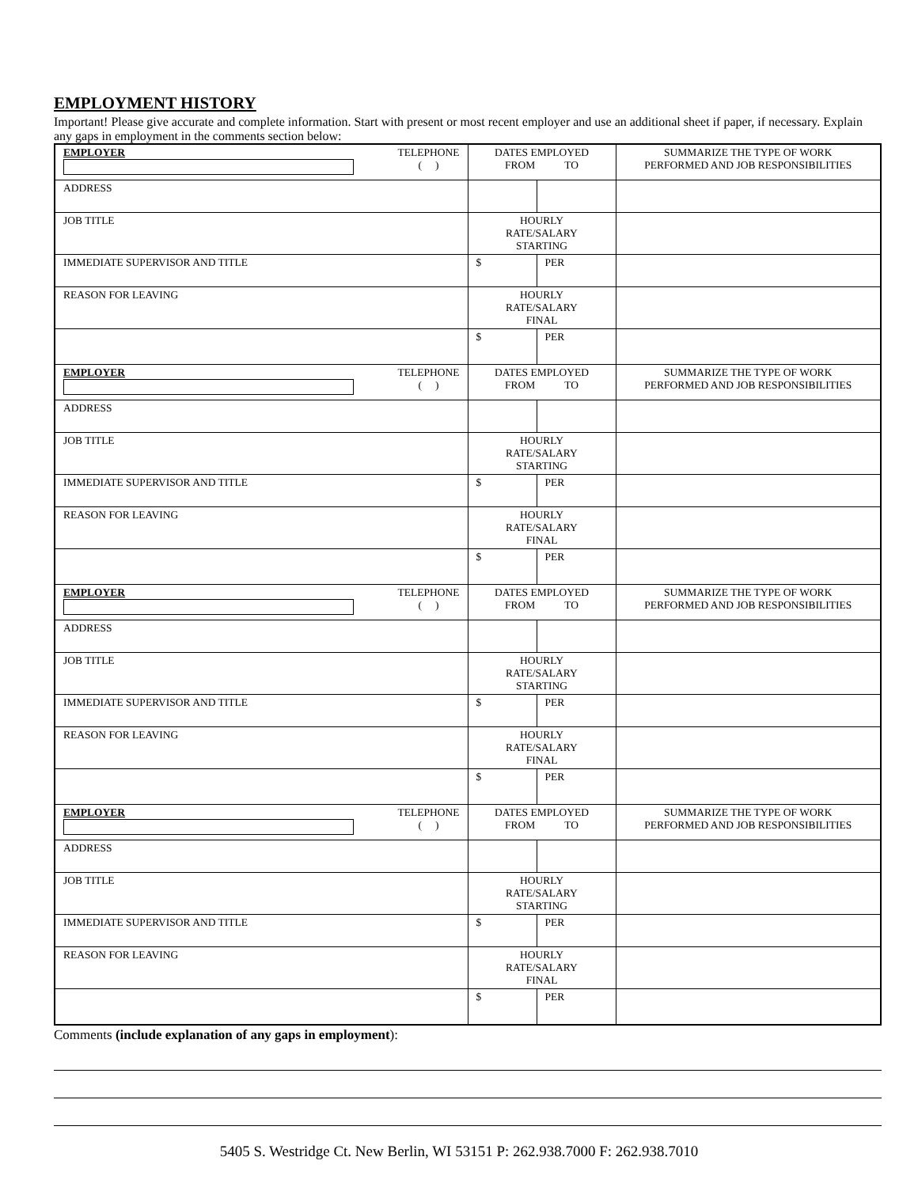EMPLOYMENT HISTORY
Important! Please give accurate and complete information. Start with present or most recent employer and use an additional sheet if paper, if necessary. Explain any gaps in employment in the comments section below:
| EMPLOYER TELEPHONE ( ) | DATES EMPLOYED FROM TO | | SUMMARIZE THE TYPE OF WORK PERFORMED AND JOB RESPONSIBILITIES |
| ADDRESS | | | |
| JOB TITLE | HOURLY RATE/SALARY STARTING | | |
| IMMEDIATE SUPERVISOR AND TITLE | $ | PER | |
| REASON FOR LEAVING | HOURLY RATE/SALARY FINAL | | |
| | $ | PER | |
| EMPLOYER TELEPHONE ( ) | DATES EMPLOYED FROM TO | | SUMMARIZE THE TYPE OF WORK PERFORMED AND JOB RESPONSIBILITIES |
| ADDRESS | | | |
| JOB TITLE | HOURLY RATE/SALARY STARTING | | |
| IMMEDIATE SUPERVISOR AND TITLE | $ | PER | |
| REASON FOR LEAVING | HOURLY RATE/SALARY FINAL | | |
| | $ | PER | |
| EMPLOYER TELEPHONE ( ) | DATES EMPLOYED FROM TO | | SUMMARIZE THE TYPE OF WORK PERFORMED AND JOB RESPONSIBILITIES |
| ADDRESS | | | |
| JOB TITLE | HOURLY RATE/SALARY STARTING | | |
| IMMEDIATE SUPERVISOR AND TITLE | $ | PER | |
| REASON FOR LEAVING | HOURLY RATE/SALARY FINAL | | |
| | $ | PER | |
| EMPLOYER TELEPHONE ( ) | DATES EMPLOYED FROM TO | | SUMMARIZE THE TYPE OF WORK PERFORMED AND JOB RESPONSIBILITIES |
| ADDRESS | | | |
| JOB TITLE | HOURLY RATE/SALARY STARTING | | |
| IMMEDIATE SUPERVISOR AND TITLE | $ | PER | |
| REASON FOR LEAVING | HOURLY RATE/SALARY FINAL | | |
| | $ | PER | |
Comments (include explanation of any gaps in employment):
5405 S. Westridge Ct. New Berlin, WI 53151 P: 262.938.7000 F: 262.938.7010